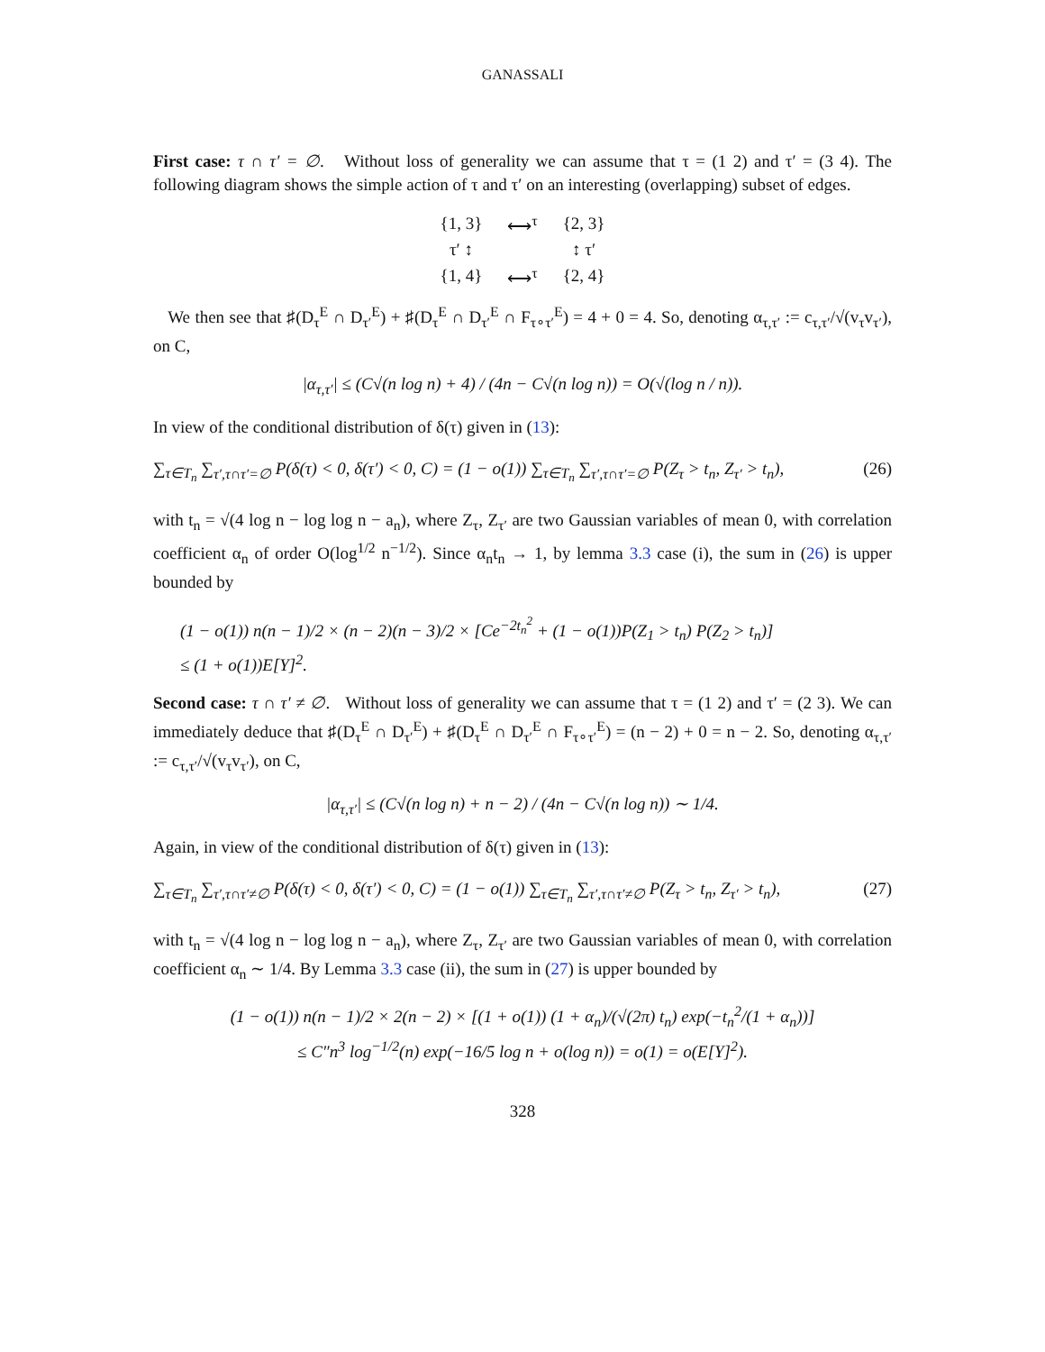GANASSALI
First case: τ ∩ τ′ = ∅. Without loss of generality we can assume that τ = (1 2) and τ′ = (3 4). The following diagram shows the simple action of τ and τ′ on an interesting (overlapping) subset of edges.
| {1, 3} | ⟷<sup>τ</sup> | {2, 3} |
| τ′ ↕ | | ↕ τ′ |
| {1, 4} | ⟷<sup>τ</sup> | {2, 4} |
We then see that ♯(D<sub>τ</sub><sup>E</sup> ∩ D<sub>τ′</sub><sup>E</sup>) + ♯(D<sub>τ</sub><sup>E</sup> ∩ D<sub>τ′</sub><sup>E</sup> ∩ F<sub>τ∘τ′</sub><sup>E</sup>) = 4 + 0 = 4. So, denoting α<sub>τ,τ′</sub> := c<sub>τ,τ′</sub>/√(v<sub>τ</sub>v<sub>τ′</sub>), on C,
|α<sub>τ,τ′</sub>| ≤ (C√(n log n) + 4) / (4n − C√(n log n)) = O(√(log n / n)).
In view of the conditional distribution of δ(τ) given in (13):
∑<sub>τ∈T<sub>n</sub></sub> ∑<sub>τ′,τ∩τ′=∅</sub> P(δ(τ) < 0, δ(τ′) < 0, C) = (1 − o(1)) ∑<sub>τ∈T<sub>n</sub></sub> ∑<sub>τ′,τ∩τ′=∅</sub> P(Z<sub>τ</sub> > t<sub>n</sub>, Z<sub>τ′</sub> > t<sub>n</sub>), (26)
with t<sub>n</sub> = √(4 log n − log log n − a<sub>n</sub>), where Z<sub>τ</sub>, Z<sub>τ′</sub> are two Gaussian variables of mean 0, with correlation coefficient α<sub>n</sub> of order O(log<sup>1/2</sup> n<sup>−1/2</sup>). Since α<sub>n</sub>t<sub>n</sub> → 1, by lemma 3.3 case (i), the sum in (26) is upper bounded by
(1 − o(1)) n(n − 1)/2 × (n − 2)(n − 3)/2 × [Ce<sup>−2t<sub>n</sub><sup>2</sup></sup> + (1 − o(1))P(Z<sub>1</sub> > t<sub>n</sub>) P(Z<sub>2</sub> > t<sub>n</sub>)]
≤ (1 + o(1))E[Y]<sup>2</sup>.
Second case: τ ∩ τ′ ≠ ∅. Without loss of generality we can assume that τ = (1 2) and τ′ = (2 3). We can immediately deduce that ♯(D<sub>τ</sub><sup>E</sup> ∩ D<sub>τ′</sub><sup>E</sup>) + ♯(D<sub>τ</sub><sup>E</sup> ∩ D<sub>τ′</sub><sup>E</sup> ∩ F<sub>τ∘τ′</sub><sup>E</sup>) = (n − 2) + 0 = n − 2. So, denoting α<sub>τ,τ′</sub> := c<sub>τ,τ′</sub>/√(v<sub>τ</sub>v<sub>τ′</sub>), on C,
|α<sub>τ,τ′</sub>| ≤ (C√(n log n) + n − 2) / (4n − C√(n log n)) ∼ 1/4.
Again, in view of the conditional distribution of δ(τ) given in (13):
∑<sub>τ∈T<sub>n</sub></sub> ∑<sub>τ′,τ∩τ′≠∅</sub> P(δ(τ) < 0, δ(τ′) < 0, C) = (1 − o(1)) ∑<sub>τ∈T<sub>n</sub></sub> ∑<sub>τ′,τ∩τ′≠∅</sub> P(Z<sub>τ</sub> > t<sub>n</sub>, Z<sub>τ′</sub> > t<sub>n</sub>), (27)
with t<sub>n</sub> = √(4 log n − log log n − a<sub>n</sub>), where Z<sub>τ</sub>, Z<sub>τ′</sub> are two Gaussian variables of mean 0, with correlation coefficient α<sub>n</sub> ∼ 1/4. By Lemma 3.3 case (ii), the sum in (27) is upper bounded by
(1 − o(1)) n(n − 1)/2 × 2(n − 2) × [(1 + o(1)) (1 + α<sub>n</sub>)/(√(2π) t<sub>n</sub>) exp(−t<sub>n</sub><sup>2</sup>/(1 + α<sub>n</sub>))]
≤ C″n<sup>3</sup> log<sup>−1/2</sup>(n) exp(−16/5 log n + o(log n)) = o(1) = o(E[Y]<sup>2</sup>).
328